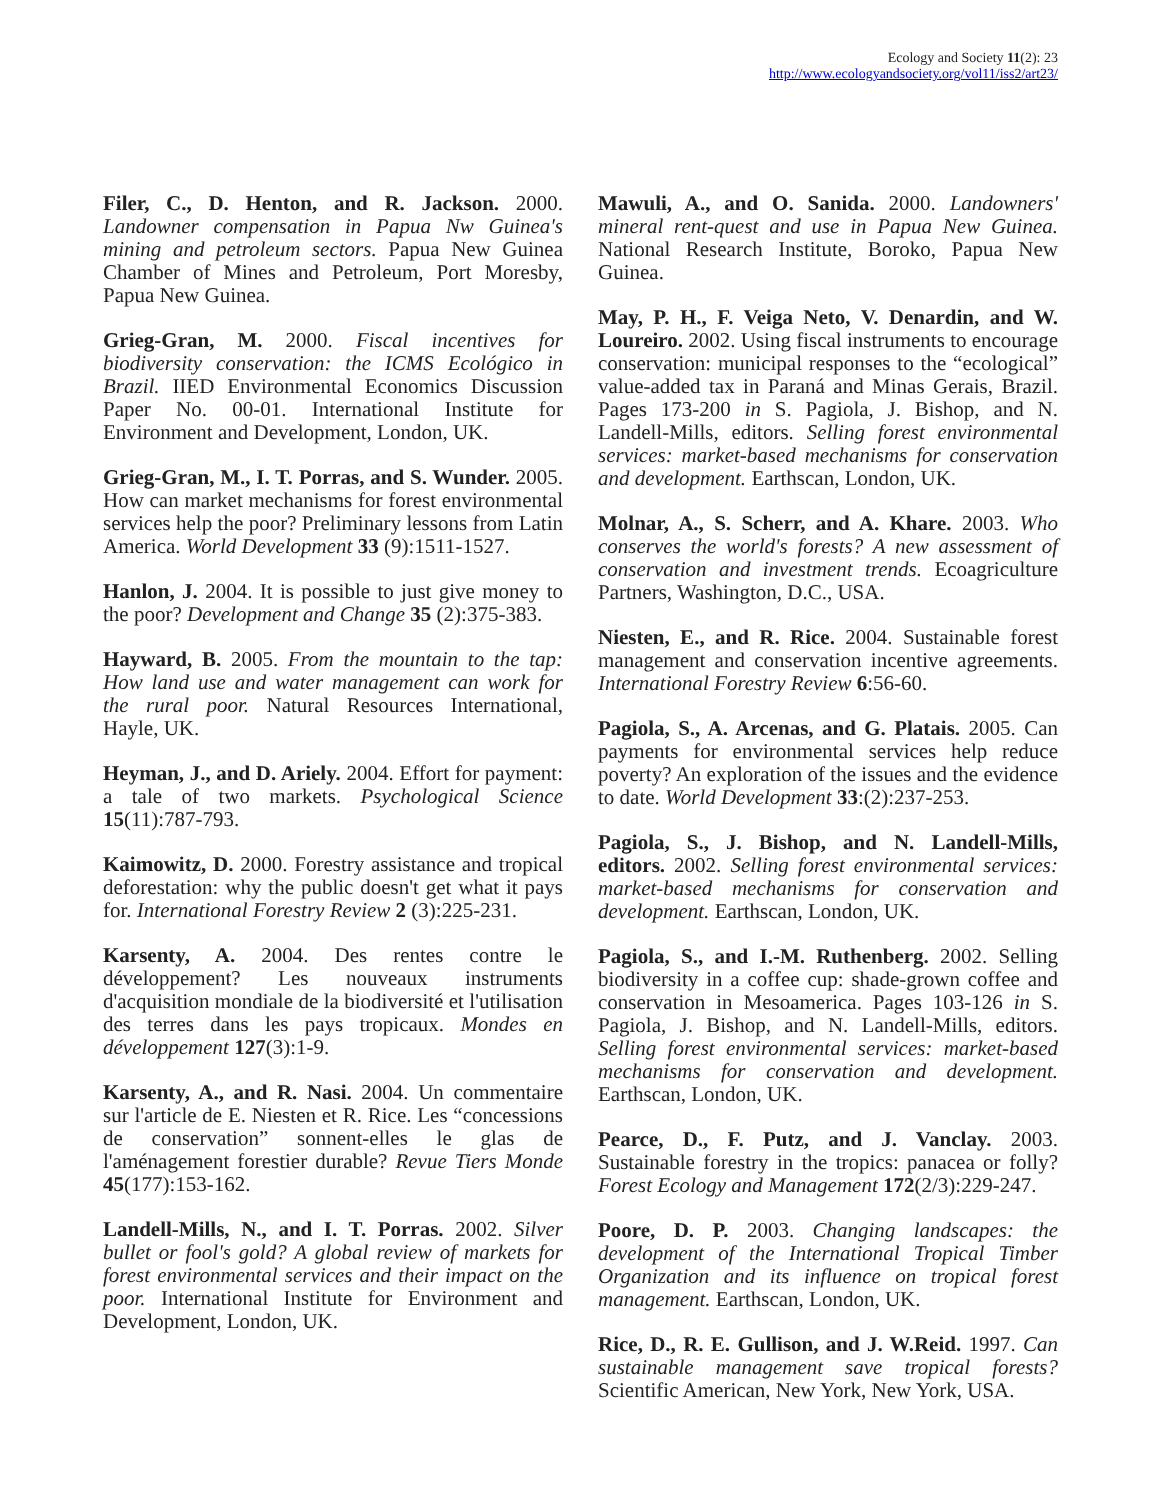Ecology and Society 11(2): 23
http://www.ecologyandsociety.org/vol11/iss2/art23/
Filer, C., D. Henton, and R. Jackson. 2000. Landowner compensation in Papua Nw Guinea's mining and petroleum sectors. Papua New Guinea Chamber of Mines and Petroleum, Port Moresby, Papua New Guinea.
Grieg-Gran, M. 2000. Fiscal incentives for biodiversity conservation: the ICMS Ecológico in Brazil. IIED Environmental Economics Discussion Paper No. 00-01. International Institute for Environment and Development, London, UK.
Grieg-Gran, M., I. T. Porras, and S. Wunder. 2005. How can market mechanisms for forest environmental services help the poor? Preliminary lessons from Latin America. World Development 33 (9):1511-1527.
Hanlon, J. 2004. It is possible to just give money to the poor? Development and Change 35 (2):375-383.
Hayward, B. 2005. From the mountain to the tap: How land use and water management can work for the rural poor. Natural Resources International, Hayle, UK.
Heyman, J., and D. Ariely. 2004. Effort for payment: a tale of two markets. Psychological Science 15(11):787-793.
Kaimowitz, D. 2000. Forestry assistance and tropical deforestation: why the public doesn't get what it pays for. International Forestry Review 2 (3):225-231.
Karsenty, A. 2004. Des rentes contre le développement? Les nouveaux instruments d'acquisition mondiale de la biodiversité et l'utilisation des terres dans les pays tropicaux. Mondes en développement 127(3):1-9.
Karsenty, A., and R. Nasi. 2004. Un commentaire sur l'article de E. Niesten et R. Rice. Les “concessions de conservation” sonnent-elles le glas de l'aménagement forestier durable? Revue Tiers Monde 45(177):153-162.
Landell-Mills, N., and I. T. Porras. 2002. Silver bullet or fool's gold? A global review of markets for forest environmental services and their impact on the poor. International Institute for Environment and Development, London, UK.
Mawuli, A., and O. Sanida. 2000. Landowners' mineral rent-quest and use in Papua New Guinea. National Research Institute, Boroko, Papua New Guinea.
May, P. H., F. Veiga Neto, V. Denardin, and W. Loureiro. 2002. Using fiscal instruments to encourage conservation: municipal responses to the “ecological” value-added tax in Paraná and Minas Gerais, Brazil. Pages 173-200 in S. Pagiola, J. Bishop, and N. Landell-Mills, editors. Selling forest environmental services: market-based mechanisms for conservation and development. Earthscan, London, UK.
Molnar, A., S. Scherr, and A. Khare. 2003. Who conserves the world's forests? A new assessment of conservation and investment trends. Ecoagriculture Partners, Washington, D.C., USA.
Niesten, E., and R. Rice. 2004. Sustainable forest management and conservation incentive agreements. International Forestry Review 6:56-60.
Pagiola, S., A. Arcenas, and G. Platais. 2005. Can payments for environmental services help reduce poverty? An exploration of the issues and the evidence to date. World Development 33:(2):237-253.
Pagiola, S., J. Bishop, and N. Landell-Mills, editors. 2002. Selling forest environmental services: market-based mechanisms for conservation and development. Earthscan, London, UK.
Pagiola, S., and I.-M. Ruthenberg. 2002. Selling biodiversity in a coffee cup: shade-grown coffee and conservation in Mesoamerica. Pages 103-126 in S. Pagiola, J. Bishop, and N. Landell-Mills, editors. Selling forest environmental services: market-based mechanisms for conservation and development. Earthscan, London, UK.
Pearce, D., F. Putz, and J. Vanclay. 2003. Sustainable forestry in the tropics: panacea or folly? Forest Ecology and Management 172(2/3):229-247.
Poore, D. P. 2003. Changing landscapes: the development of the International Tropical Timber Organization and its influence on tropical forest management. Earthscan, London, UK.
Rice, D., R. E. Gullison, and J. W.Reid. 1997. Can sustainable management save tropical forests? Scientific American, New York, New York, USA.